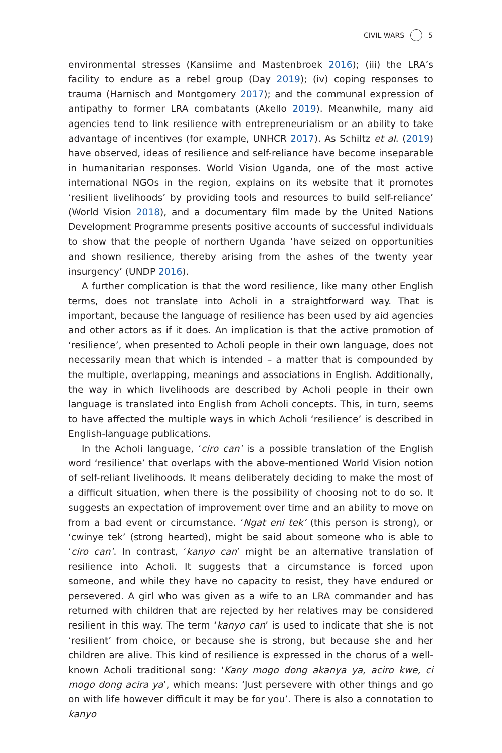CIVIL WARS 5
environmental stresses (Kansiime and Mastenbroek 2016); (iii) the LRA’s facility to endure as a rebel group (Day 2019); (iv) coping responses to trauma (Harnisch and Montgomery 2017); and the communal expression of antipathy to former LRA combatants (Akello 2019). Meanwhile, many aid agencies tend to link resilience with entrepreneurialism or an ability to take advantage of incentives (for example, UNHCR 2017). As Schiltz et al. (2019) have observed, ideas of resilience and self-reliance have become inseparable in humanitarian responses. World Vision Uganda, one of the most active international NGOs in the region, explains on its website that it promotes ‘resilient livelihoods’ by providing tools and resources to build self-reliance’ (World Vision 2018), and a documentary film made by the United Nations Development Programme presents positive accounts of successful individuals to show that the people of northern Uganda ‘have seized on opportunities and shown resilience, thereby arising from the ashes of the twenty year insurgency’ (UNDP 2016).
A further complication is that the word resilience, like many other English terms, does not translate into Acholi in a straightforward way. That is important, because the language of resilience has been used by aid agencies and other actors as if it does. An implication is that the active promotion of ‘resilience’, when presented to Acholi people in their own language, does not necessarily mean that which is intended – a matter that is compounded by the multiple, overlapping, meanings and associations in English. Additionally, the way in which livelihoods are described by Acholi people in their own language is translated into English from Acholi concepts. This, in turn, seems to have affected the multiple ways in which Acholi ‘resilience’ is described in English-language publications.
In the Acholi language, ‘ciro can’ is a possible translation of the English word ‘resilience’ that overlaps with the above-mentioned World Vision notion of self-reliant livelihoods. It means deliberately deciding to make the most of a difficult situation, when there is the possibility of choosing not to do so. It suggests an expectation of improvement over time and an ability to move on from a bad event or circumstance. ‘Ngat eni tek’ (this person is strong), or ‘cwinye tek’ (strong hearted), might be said about someone who is able to ‘ciro can’. In contrast, ‘kanyo can’ might be an alternative translation of resilience into Acholi. It suggests that a circumstance is forced upon someone, and while they have no capacity to resist, they have endured or persevered. A girl who was given as a wife to an LRA commander and has returned with children that are rejected by her relatives may be considered resilient in this way. The term ‘kanyo can’ is used to indicate that she is not ‘resilient’ from choice, or because she is strong, but because she and her children are alive. This kind of resilience is expressed in the chorus of a well-known Acholi traditional song: ‘Kany mogo dong akanya ya, aciro kwe, ci mogo dong acira ya’, which means: ‘Just persevere with other things and go on with life however difficult it may be for you’. There is also a connotation to kanyo